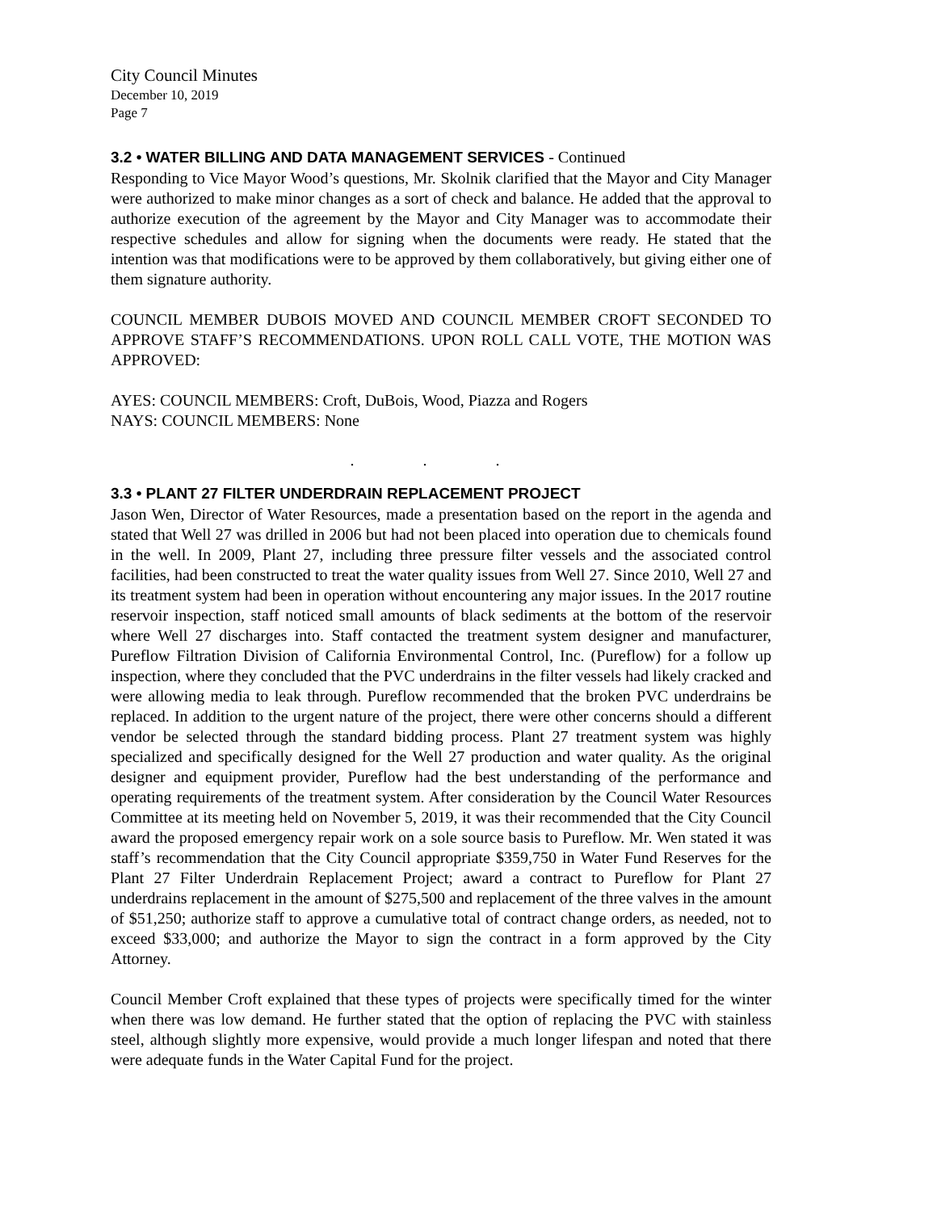City Council Minutes
December 10, 2019
Page 7
3.2 • WATER BILLING AND DATA MANAGEMENT SERVICES - Continued
Responding to Vice Mayor Wood’s questions, Mr. Skolnik clarified that the Mayor and City Manager were authorized to make minor changes as a sort of check and balance. He added that the approval to authorize execution of the agreement by the Mayor and City Manager was to accommodate their respective schedules and allow for signing when the documents were ready. He stated that the intention was that modifications were to be approved by them collaboratively, but giving either one of them signature authority.
COUNCIL MEMBER DUBOIS MOVED AND COUNCIL MEMBER CROFT SECONDED TO APPROVE STAFF’S RECOMMENDATIONS. UPON ROLL CALL VOTE, THE MOTION WAS APPROVED:
AYES: COUNCIL MEMBERS: Croft, DuBois, Wood, Piazza and Rogers
NAYS: COUNCIL MEMBERS: None
. . .
3.3 • PLANT 27 FILTER UNDERDRAIN REPLACEMENT PROJECT
Jason Wen, Director of Water Resources, made a presentation based on the report in the agenda and stated that Well 27 was drilled in 2006 but had not been placed into operation due to chemicals found in the well. In 2009, Plant 27, including three pressure filter vessels and the associated control facilities, had been constructed to treat the water quality issues from Well 27. Since 2010, Well 27 and its treatment system had been in operation without encountering any major issues. In the 2017 routine reservoir inspection, staff noticed small amounts of black sediments at the bottom of the reservoir where Well 27 discharges into. Staff contacted the treatment system designer and manufacturer, Pureflow Filtration Division of California Environmental Control, Inc. (Pureflow) for a follow up inspection, where they concluded that the PVC underdrains in the filter vessels had likely cracked and were allowing media to leak through. Pureflow recommended that the broken PVC underdrains be replaced. In addition to the urgent nature of the project, there were other concerns should a different vendor be selected through the standard bidding process. Plant 27 treatment system was highly specialized and specifically designed for the Well 27 production and water quality. As the original designer and equipment provider, Pureflow had the best understanding of the performance and operating requirements of the treatment system. After consideration by the Council Water Resources Committee at its meeting held on November 5, 2019, it was their recommended that the City Council award the proposed emergency repair work on a sole source basis to Pureflow. Mr. Wen stated it was staff’s recommendation that the City Council appropriate $359,750 in Water Fund Reserves for the Plant 27 Filter Underdrain Replacement Project; award a contract to Pureflow for Plant 27 underdrains replacement in the amount of $275,500 and replacement of the three valves in the amount of $51,250; authorize staff to approve a cumulative total of contract change orders, as needed, not to exceed $33,000; and authorize the Mayor to sign the contract in a form approved by the City Attorney.
Council Member Croft explained that these types of projects were specifically timed for the winter when there was low demand. He further stated that the option of replacing the PVC with stainless steel, although slightly more expensive, would provide a much longer lifespan and noted that there were adequate funds in the Water Capital Fund for the project.